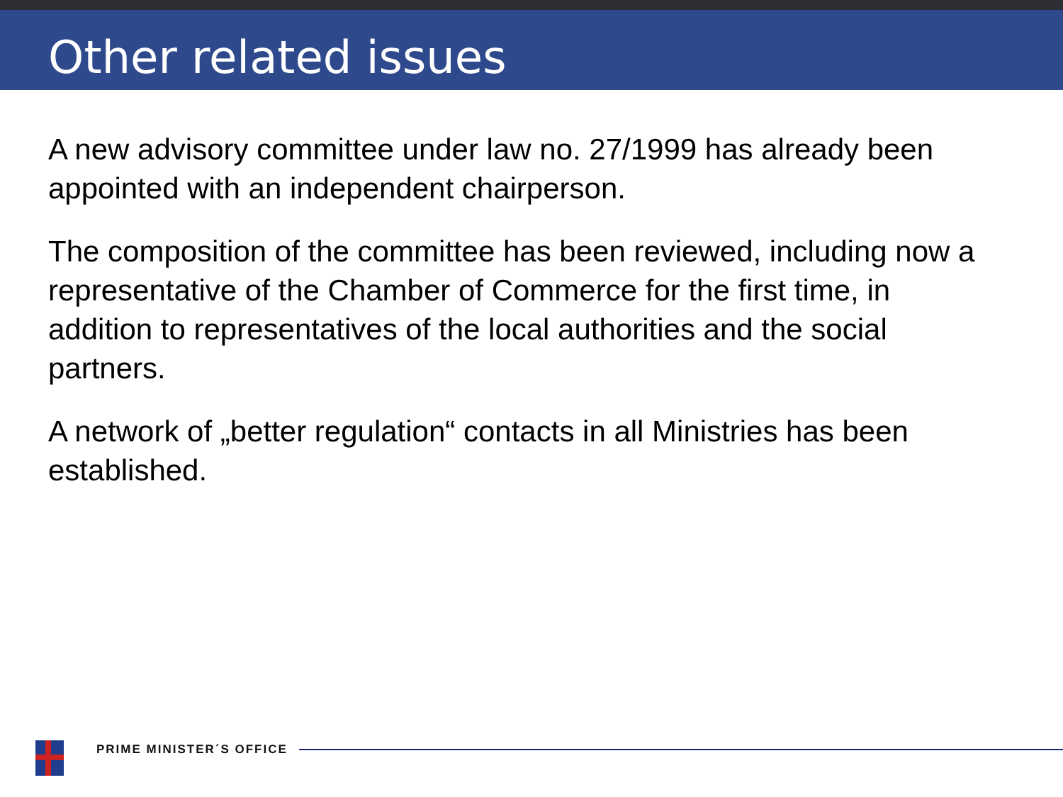Other related issues
A new advisory committee under law no. 27/1999 has already been appointed with an independent chairperson.
The composition of the committee has been reviewed, including now a representative of the Chamber of Commerce for the first time, in addition to representatives of the local authorities and the social partners.
A network of „better regulation“ contacts in all Ministries has been established.
PRIME MINISTER´S OFFICE